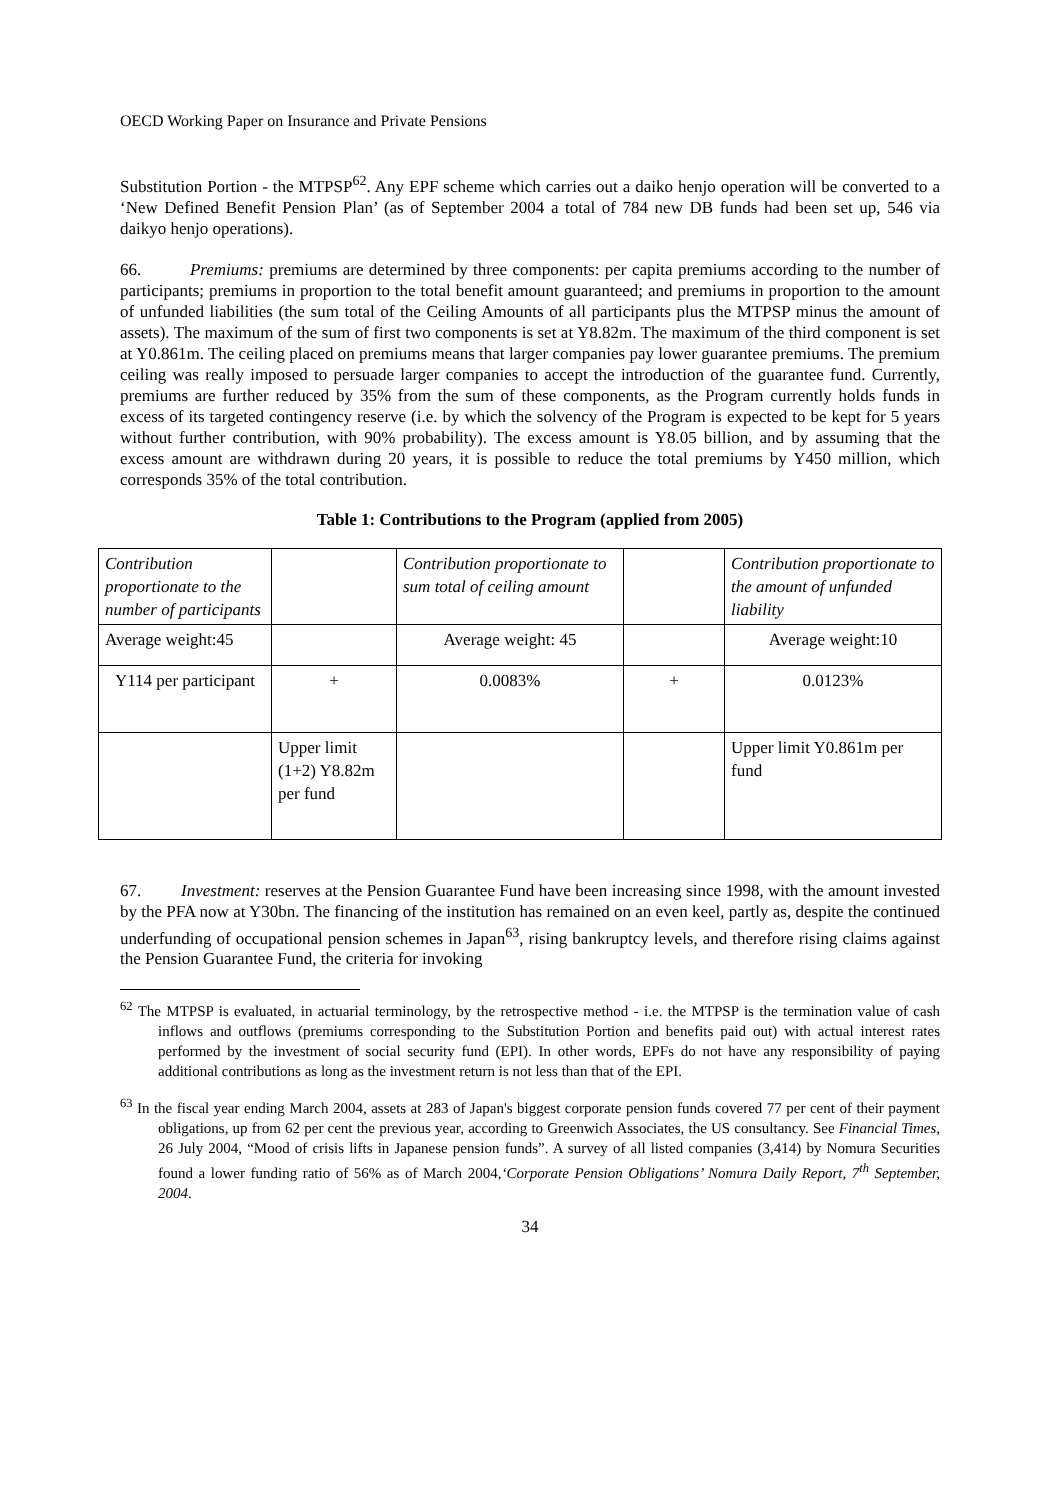OECD Working Paper on Insurance and Private Pensions
Substitution Portion - the MTPSP<sup>62</sup>. Any EPF scheme which carries out a daiko henjo operation will be converted to a ‘New Defined Benefit Pension Plan’ (as of September 2004 a total of 784 new DB funds had been set up, 546 via daikyo henjo operations).
66. Premiums: premiums are determined by three components: per capita premiums according to the number of participants; premiums in proportion to the total benefit amount guaranteed; and premiums in proportion to the amount of unfunded liabilities (the sum total of the Ceiling Amounts of all participants plus the MTPSP minus the amount of assets). The maximum of the sum of first two components is set at Y8.82m. The maximum of the third component is set at Y0.861m. The ceiling placed on premiums means that larger companies pay lower guarantee premiums. The premium ceiling was really imposed to persuade larger companies to accept the introduction of the guarantee fund. Currently, premiums are further reduced by 35% from the sum of these components, as the Program currently holds funds in excess of its targeted contingency reserve (i.e. by which the solvency of the Program is expected to be kept for 5 years without further contribution, with 90% probability). The excess amount is Y8.05 billion, and by assuming that the excess amount are withdrawn during 20 years, it is possible to reduce the total premiums by Y450 million, which corresponds 35% of the total contribution.
Table 1: Contributions to the Program (applied from 2005)
| Contribution proportionate to the number of participants | | Contribution proportionate to sum total of ceiling amount | | Contribution proportionate to the amount of unfunded liability |
| Average weight:45 | | Average weight: 45 | | Average weight:10 |
| Y114 per participant | + | 0.0083% | + | 0.0123% |
| | Upper limit (1+2) Y8.82m per fund | | | Upper limit Y0.861m per fund |
67. Investment: reserves at the Pension Guarantee Fund have been increasing since 1998, with the amount invested by the PFA now at Y30bn. The financing of the institution has remained on an even keel, partly as, despite the continued underfunding of occupational pension schemes in Japan<sup>63</sup>, rising bankruptcy levels, and therefore rising claims against the Pension Guarantee Fund, the criteria for invoking
<sup>62</sup> The MTPSP is evaluated, in actuarial terminology, by the retrospective method - i.e. the MTPSP is the termination value of cash inflows and outflows (premiums corresponding to the Substitution Portion and benefits paid out) with actual interest rates performed by the investment of social security fund (EPI). In other words, EPFs do not have any responsibility of paying additional contributions as long as the investment return is not less than that of the EPI.
<sup>63</sup> In the fiscal year ending March 2004, assets at 283 of Japan's biggest corporate pension funds covered 77 per cent of their payment obligations, up from 62 per cent the previous year, according to Greenwich Associates, the US consultancy. See Financial Times, 26 July 2004, “Mood of crisis lifts in Japanese pension funds”. A survey of all listed companies (3,414) by Nomura Securities found a lower funding ratio of 56% as of March 2004,‘Corporate Pension Obligations’ Nomura Daily Report, 7<sup>th</sup> September, 2004.
34